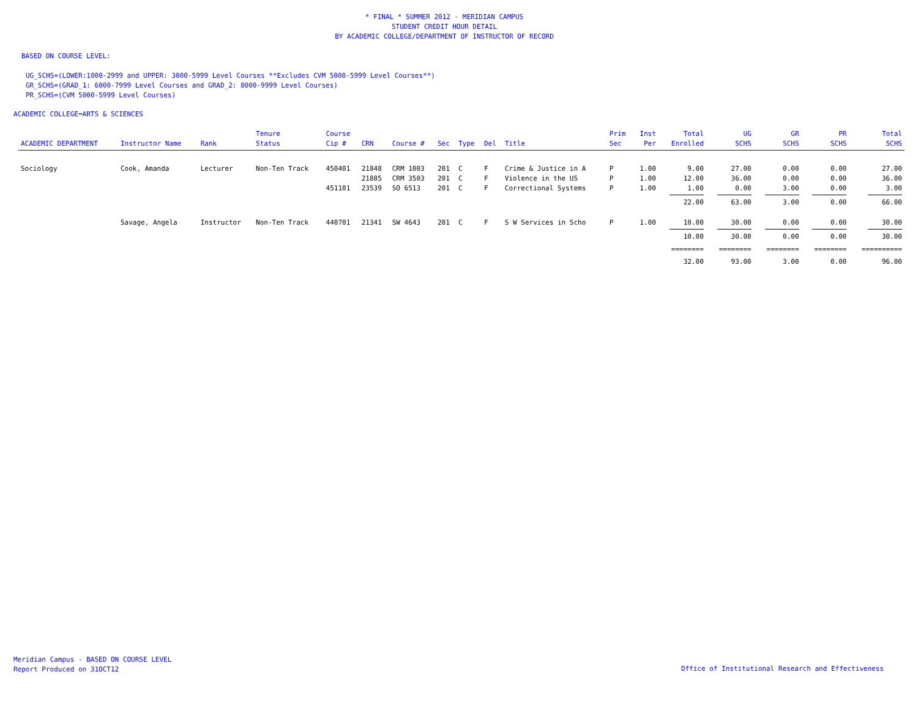* FINAL * SUMMER 2012 - MERIDIAN CAMPUS
STUDENT CREDIT HOUR DETAIL
BY ACADEMIC COLLEGE/DEPARTMENT OF INSTRUCTOR OF RECORD
BASED ON COURSE LEVEL:
UG_SCHS=(LOWER:1000-2999 and UPPER: 3000-5999 Level Courses **Excludes CVM 5000-5999 Level Courses**)
GR_SCHS=(GRAD_1: 6000-7999 Level Courses and GRAD_2: 8000-9999 Level Courses)
PR_SCHS=(CVM 5000-5999 Level Courses)
ACADEMIC COLLEGE=ARTS & SCIENCES
| ACADEMIC DEPARTMENT | Instructor Name | Rank | Tenure Status | Course Cip # | CRN | Course # | Sec | Type | Del | Title | Prim Sec | Inst Per | Total Enrolled | UG SCHS | GR SCHS | PR SCHS | Total SCHS |
| --- | --- | --- | --- | --- | --- | --- | --- | --- | --- | --- | --- | --- | --- | --- | --- | --- | --- |
| Sociology | Cook, Amanda | Lecturer | Non-Ten Track | 450401 | 21848 | CRM 1003 | 201 | C | F | Crime & Justice in A | P | 1.00 | 9.00 | 27.00 | 0.00 | 0.00 | 27.00 |
| | | | | | 21885 | CRM 3503 | 201 | C | F | Violence in the US | P | 1.00 | 12.00 | 36.00 | 0.00 | 0.00 | 36.00 |
| | | | | 451101 | 23539 | SO 6513 | 201 | C | F | Correctional Systems | P | 1.00 | 1.00 | 0.00 | 3.00 | 0.00 | 3.00 |
| | | | | | | | | | | | | | 22.00 | 63.00 | 3.00 | 0.00 | 66.00 |
| | Savage, Angela | Instructor | Non-Ten Track | 440701 | 21341 | SW 4643 | 201 | C | F | S W Services in Scho | P | 1.00 | 10.00 | 30.00 | 0.00 | 0.00 | 30.00 |
| | | | | | | | | | | | | | 10.00 | 30.00 | 0.00 | 0.00 | 30.00 |
| | | | | | | | | | | | | | ======== | ======== | ======== | ======== | ========== |
| | | | | | | | | | | | | | 32.00 | 93.00 | 3.00 | 0.00 | 96.00 |
Meridian Campus - BASED ON COURSE LEVEL
Report Produced on 31OCT12
Office of Institutional Research and Effectiveness